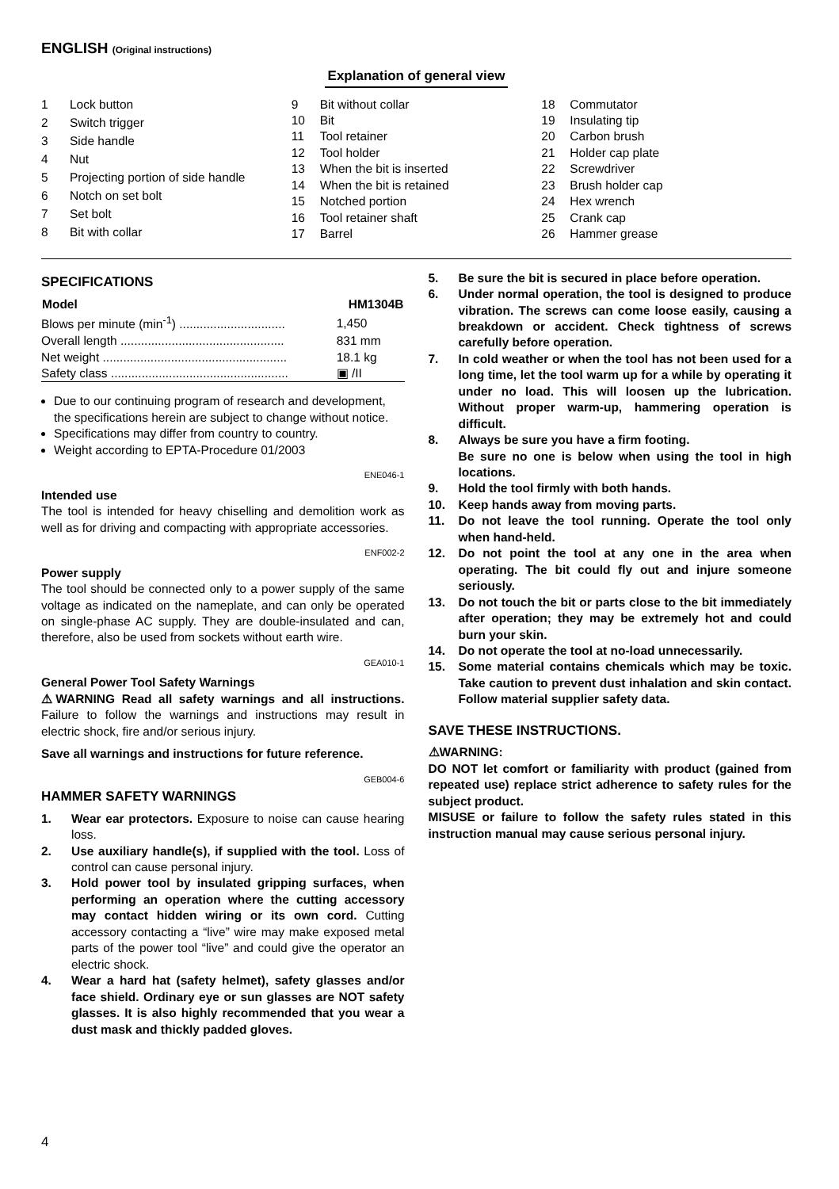ENGLISH (Original instructions)
Explanation of general view
| 1 | Lock button |
| 2 | Switch trigger |
| 3 | Side handle |
| 4 | Nut |
| 5 | Projecting portion of side handle |
| 6 | Notch on set bolt |
| 7 | Set bolt |
| 8 | Bit with collar |
| 9 | Bit without collar |
| 10 | Bit |
| 11 | Tool retainer |
| 12 | Tool holder |
| 13 | When the bit is inserted |
| 14 | When the bit is retained |
| 15 | Notched portion |
| 16 | Tool retainer shaft |
| 17 | Barrel |
| 18 | Commutator |
| 19 | Insulating tip |
| 20 | Carbon brush |
| 21 | Holder cap plate |
| 22 | Screwdriver |
| 23 | Brush holder cap |
| 24 | Hex wrench |
| 25 | Crank cap |
| 26 | Hammer grease |
SPECIFICATIONS
| Model | HM1304B |
| --- | --- |
| Blows per minute (min<sup>-1</sup>) ............................... | 1,450 |
| Overall length ................................................ | 831 mm |
| Net weight ...................................................... | 18.1 kg |
| Safety class .................................................... | ▣ /II |
Due to our continuing program of research and development, the specifications herein are subject to change without notice.
Specifications may differ from country to country.
Weight according to EPTA-Procedure 01/2003
ENE046-1
Intended use
The tool is intended for heavy chiselling and demolition work as well as for driving and compacting with appropriate accessories.
ENF002-2
Power supply
The tool should be connected only to a power supply of the same voltage as indicated on the nameplate, and can only be operated on single-phase AC supply. They are double-insulated and can, therefore, also be used from sockets without earth wire.
GEA010-1
General Power Tool Safety Warnings
⚠WARNING Read all safety warnings and all instructions. Failure to follow the warnings and instructions may result in electric shock, fire and/or serious injury.
Save all warnings and instructions for future reference.
GEB004-6
HAMMER SAFETY WARNINGS
1. Wear ear protectors. Exposure to noise can cause hearing loss.
2. Use auxiliary handle(s), if supplied with the tool. Loss of control can cause personal injury.
3. Hold power tool by insulated gripping surfaces, when performing an operation where the cutting accessory may contact hidden wiring or its own cord. Cutting accessory contacting a “live” wire may make exposed metal parts of the power tool “live” and could give the operator an electric shock.
4. Wear a hard hat (safety helmet), safety glasses and/or face shield. Ordinary eye or sun glasses are NOT safety glasses. It is also highly recommended that you wear a dust mask and thickly padded gloves.
5. Be sure the bit is secured in place before operation.
6. Under normal operation, the tool is designed to produce vibration. The screws can come loose easily, causing a breakdown or accident. Check tightness of screws carefully before operation.
7. In cold weather or when the tool has not been used for a long time, let the tool warm up for a while by operating it under no load. This will loosen up the lubrication. Without proper warm-up, hammering operation is difficult.
8. Always be sure you have a firm footing.
Be sure no one is below when using the tool in high locations.
9. Hold the tool firmly with both hands.
10. Keep hands away from moving parts.
11. Do not leave the tool running. Operate the tool only when hand-held.
12. Do not point the tool at any one in the area when operating. The bit could fly out and injure someone seriously.
13. Do not touch the bit or parts close to the bit immediately after operation; they may be extremely hot and could burn your skin.
14. Do not operate the tool at no-load unnecessarily.
15. Some material contains chemicals which may be toxic. Take caution to prevent dust inhalation and skin contact. Follow material supplier safety data.
SAVE THESE INSTRUCTIONS.
⚠WARNING:
DO NOT let comfort or familiarity with product (gained from repeated use) replace strict adherence to safety rules for the subject product.
MISUSE or failure to follow the safety rules stated in this instruction manual may cause serious personal injury.
4